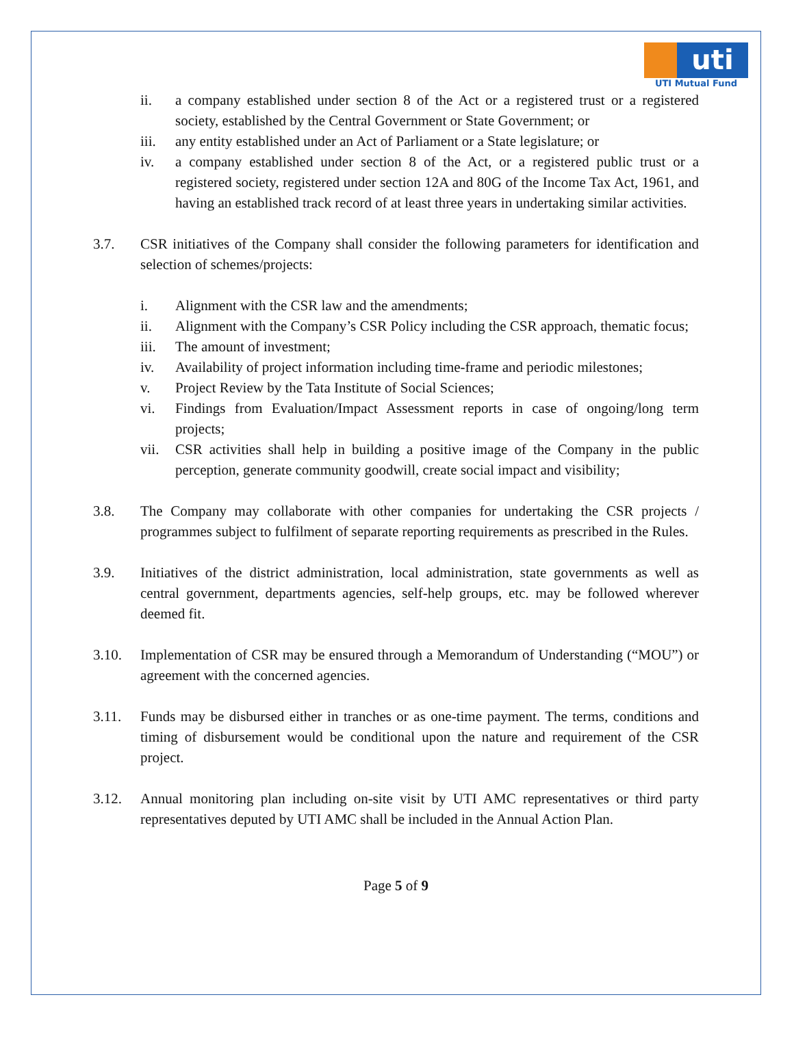uti
UTI Mutual Fund
ii. a company established under section 8 of the Act or a registered trust or a registered society, established by the Central Government or State Government; or
iii. any entity established under an Act of Parliament or a State legislature; or
iv. a company established under section 8 of the Act, or a registered public trust or a registered society, registered under section 12A and 80G of the Income Tax Act, 1961, and having an established track record of at least three years in undertaking similar activities.
3.7. CSR initiatives of the Company shall consider the following parameters for identification and selection of schemes/projects:
i. Alignment with the CSR law and the amendments;
ii. Alignment with the Company’s CSR Policy including the CSR approach, thematic focus;
iii. The amount of investment;
iv. Availability of project information including time-frame and periodic milestones;
v. Project Review by the Tata Institute of Social Sciences;
vi. Findings from Evaluation/Impact Assessment reports in case of ongoing/long term projects;
vii. CSR activities shall help in building a positive image of the Company in the public perception, generate community goodwill, create social impact and visibility;
3.8. The Company may collaborate with other companies for undertaking the CSR projects / programmes subject to fulfilment of separate reporting requirements as prescribed in the Rules.
3.9. Initiatives of the district administration, local administration, state governments as well as central government, departments agencies, self-help groups, etc. may be followed wherever deemed fit.
3.10. Implementation of CSR may be ensured through a Memorandum of Understanding (“MOU”) or agreement with the concerned agencies.
3.11. Funds may be disbursed either in tranches or as one-time payment. The terms, conditions and timing of disbursement would be conditional upon the nature and requirement of the CSR project.
3.12. Annual monitoring plan including on-site visit by UTI AMC representatives or third party representatives deputed by UTI AMC shall be included in the Annual Action Plan.
Page 5 of 9